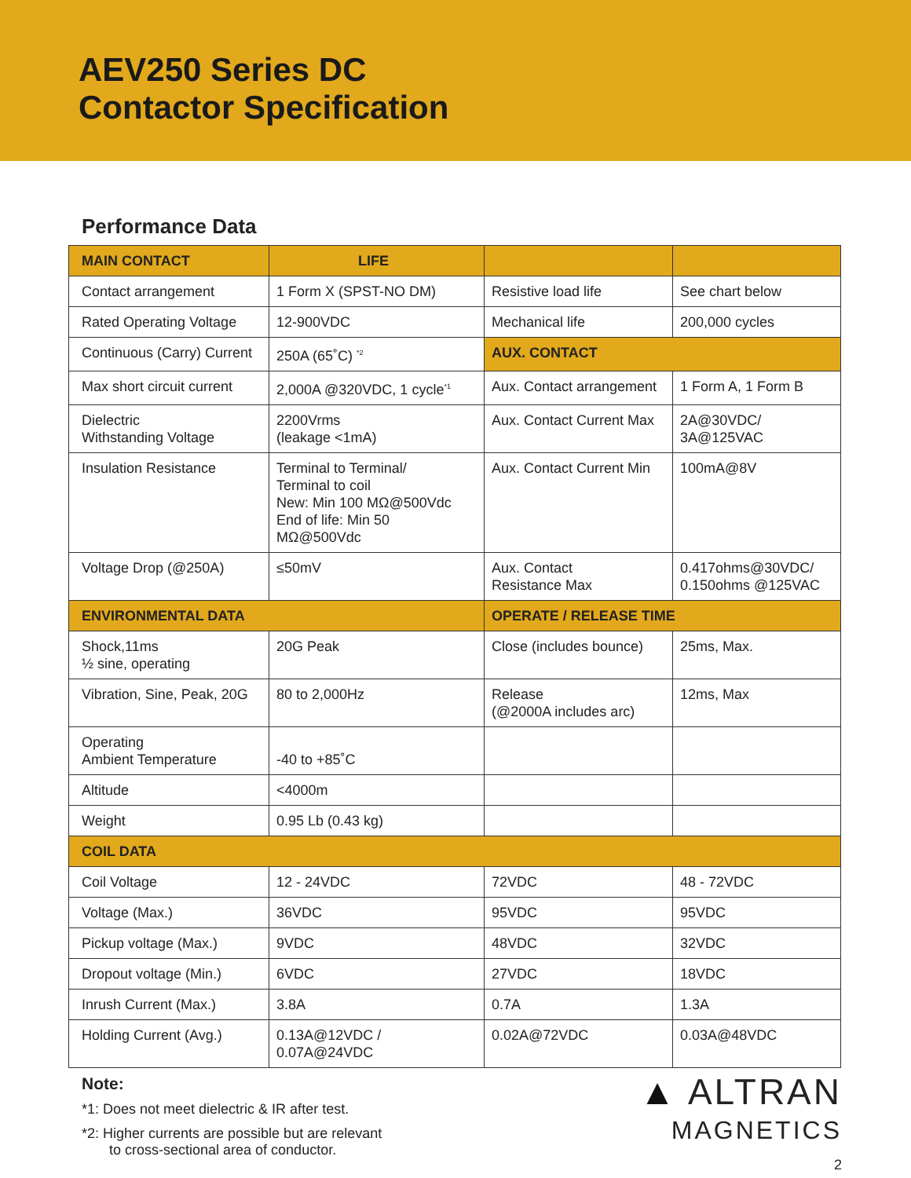AEV250 Series DC
Contactor Specification
Performance Data
| MAIN CONTACT | LIFE | | |
| --- | --- | --- | --- |
| Contact arrangement | 1 Form X (SPST-NO DM) | Resistive load life | See chart below |
| Rated Operating Voltage | 12-900VDC | Mechanical life | 200,000 cycles |
| Continuous (Carry) Current | 250A (65˚C) <sup>*2</sup> | AUX. CONTACT | |
| Max short circuit current | 2,000A @320VDC, 1 cycle<sup>*1</sup> | Aux. Contact arrangement | 1 Form A, 1 Form B |
| Dielectric Withstanding Voltage | 2200Vrms (leakage <1mA) | Aux. Contact Current Max | 2A@30VDC/ 3A@125VAC |
| Insulation Resistance | Terminal to Terminal/ Terminal to coil New: Min 100 MΩ@500Vdc End of life: Min 50 MΩ@500Vdc | Aux. Contact Current Min | 100mA@8V |
| Voltage Drop (@250A) | ≤50mV | Aux. Contact Resistance Max | 0.417ohms@30VDC/ 0.150ohms @125VAC |
| ENVIRONMENTAL DATA | | OPERATE / RELEASE TIME | |
| Shock,11ms ½ sine, operating | 20G Peak | Close (includes bounce) | 25ms, Max. |
| Vibration, Sine, Peak, 20G | 80 to 2,000Hz | Release (@2000A includes arc) | 12ms, Max |
| Operating Ambient Temperature | -40 to +85˚C | | |
| Altitude | <4000m | | |
| Weight | 0.95 Lb (0.43 kg) | | |
| COIL DATA | | | |
| Coil Voltage | 12 - 24VDC | 72VDC | 48 - 72VDC |
| Voltage (Max.) | 36VDC | 95VDC | 95VDC |
| Pickup voltage (Max.) | 9VDC | 48VDC | 32VDC |
| Dropout voltage (Min.) | 6VDC | 27VDC | 18VDC |
| Inrush Current (Max.) | 3.8A | 0.7A | 1.3A |
| Holding Current (Avg.) | 0.13A@12VDC / 0.07A@24VDC | 0.02A@72VDC | 0.03A@48VDC |
Note:
*1: Does not meet dielectric & IR after test.
*2: Higher currents are possible but are relevant
to cross-sectional area of conductor.
▲ ALTRAN
MAGNETICS
2